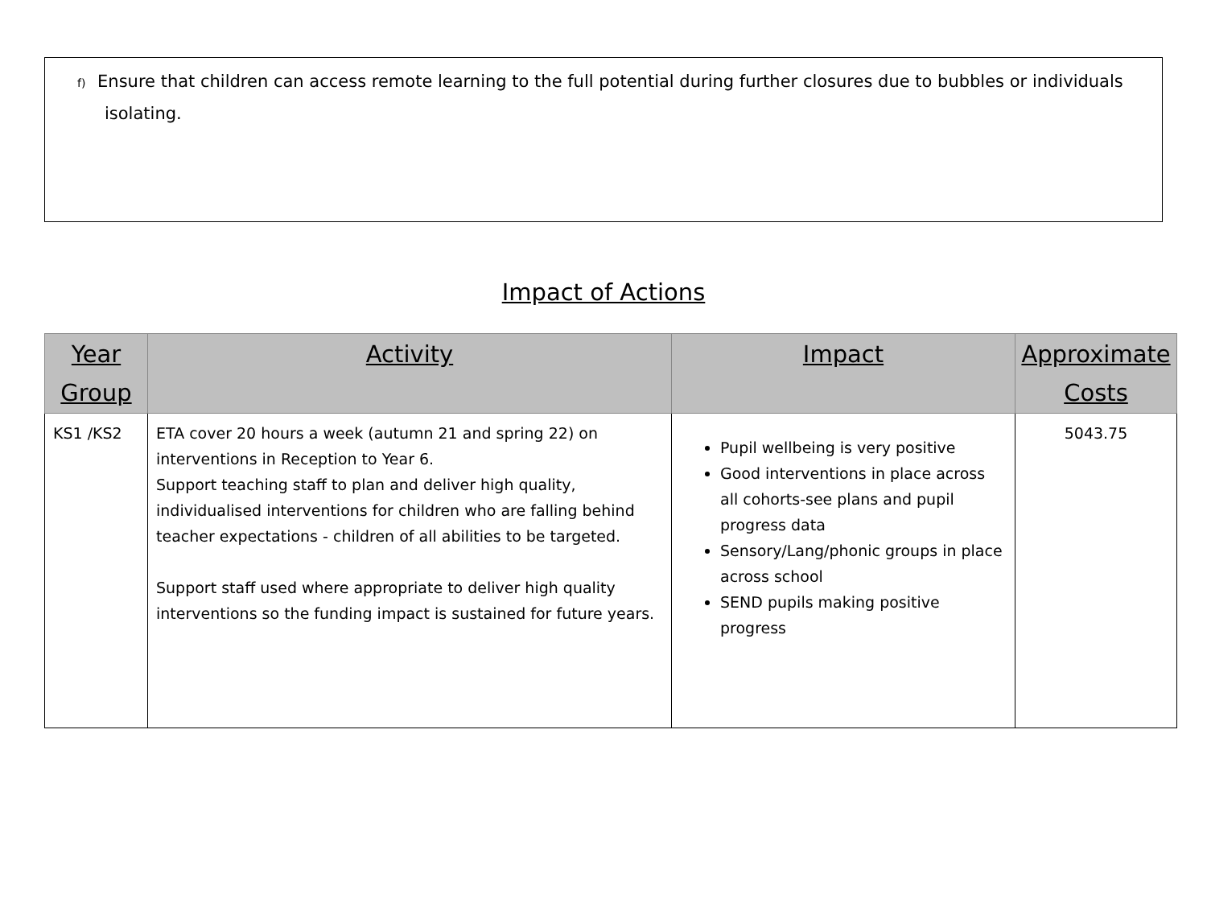f) Ensure that children can access remote learning to the full potential during further closures due to bubbles or individuals isolating.
Impact of Actions
| Year Group | Activity | Impact | Approximate Costs |
| --- | --- | --- | --- |
| KS1 /KS2 | ETA cover 20 hours a week (autumn 21 and spring 22) on interventions in Reception to Year 6. Support teaching staff to plan and deliver high quality, individualised interventions for children who are falling behind teacher expectations - children of all abilities to be targeted. Support staff used where appropriate to deliver high quality interventions so the funding impact is sustained for future years. | Pupil wellbeing is very positive Good interventions in place across all cohorts-see plans and pupil progress data Sensory/Lang/phonic groups in place across school SEND pupils making positive progress | 5043.75 |